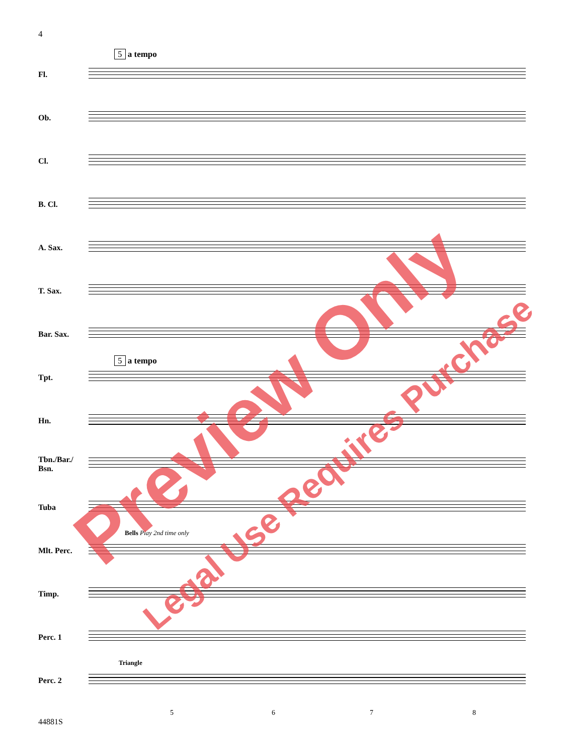4
5 a tempo
Fl.
Ob.
Cl.
B. Cl.
A. Sax.
T. Sax.
Bar. Sax.
5 a tempo
Tpt.
Hn.
Tbn./Bar./ Bsn.
Tuba
Bells Play 2nd time only
Mlt. Perc.
Timp.
Perc. 1
Triangle
Perc. 2
5 6 7 8
44881S
Preview Only
Legal Use Requires Purchase